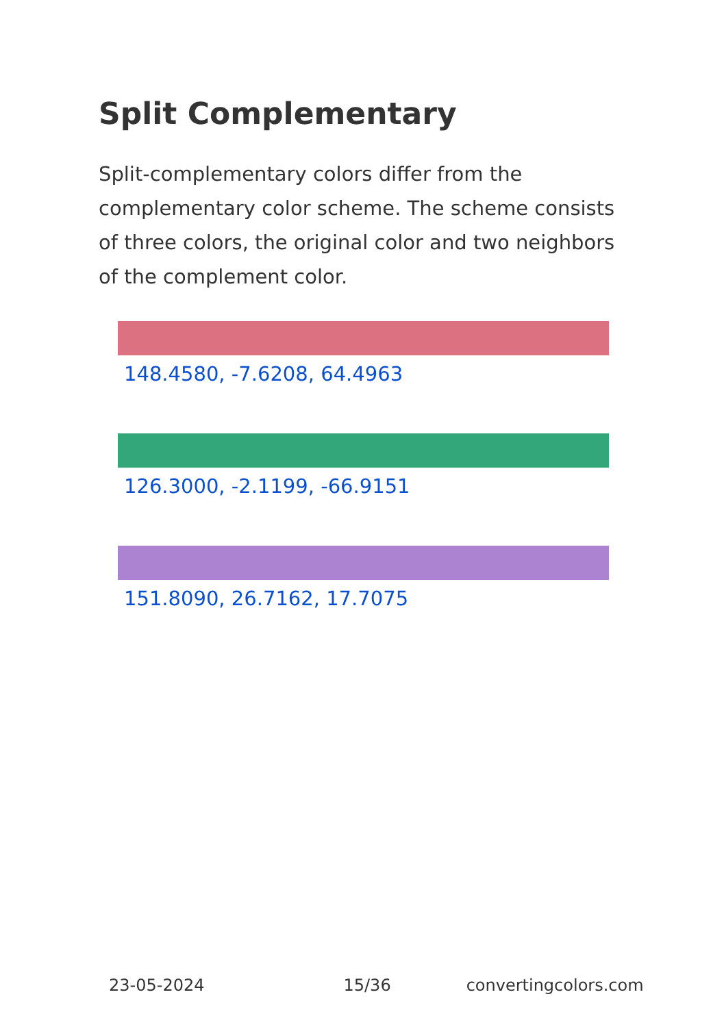Split Complementary
Split-complementary colors differ from the complementary color scheme. The scheme consists of three colors, the original color and two neighbors of the complement color.
148.4580, -7.6208, 64.4963
126.3000, -2.1199, -66.9151
151.8090, 26.7162, 17.7075
23-05-2024 15/36 convertingcolors.com